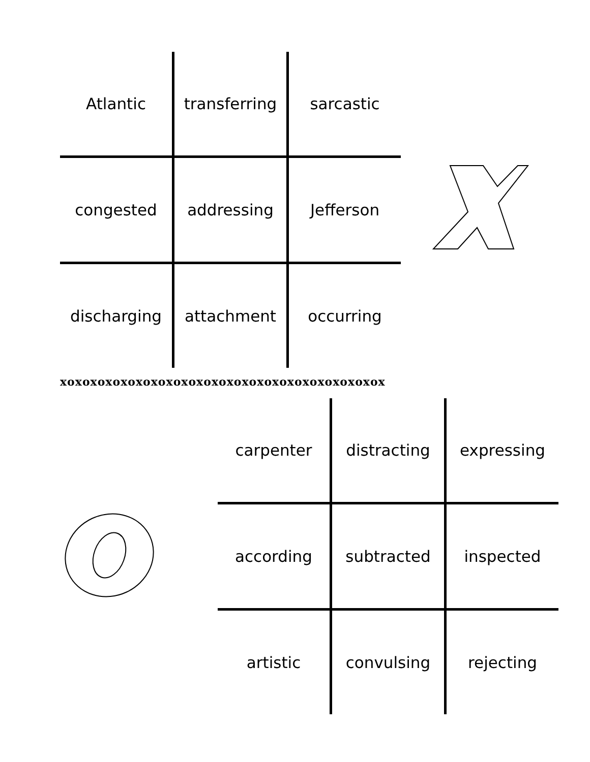| Atlantic | transferring | sarcastic |
| congested | addressing | Jefferson |
| discharging | attachment | occurring |
xoxoxoxoxoxoxoxoxoxoxoxoxoxoxoxoxoxoxoxoxox
| carpenter | distracting | expressing |
| according | subtracted | inspected |
| artistic | convulsing | rejecting |